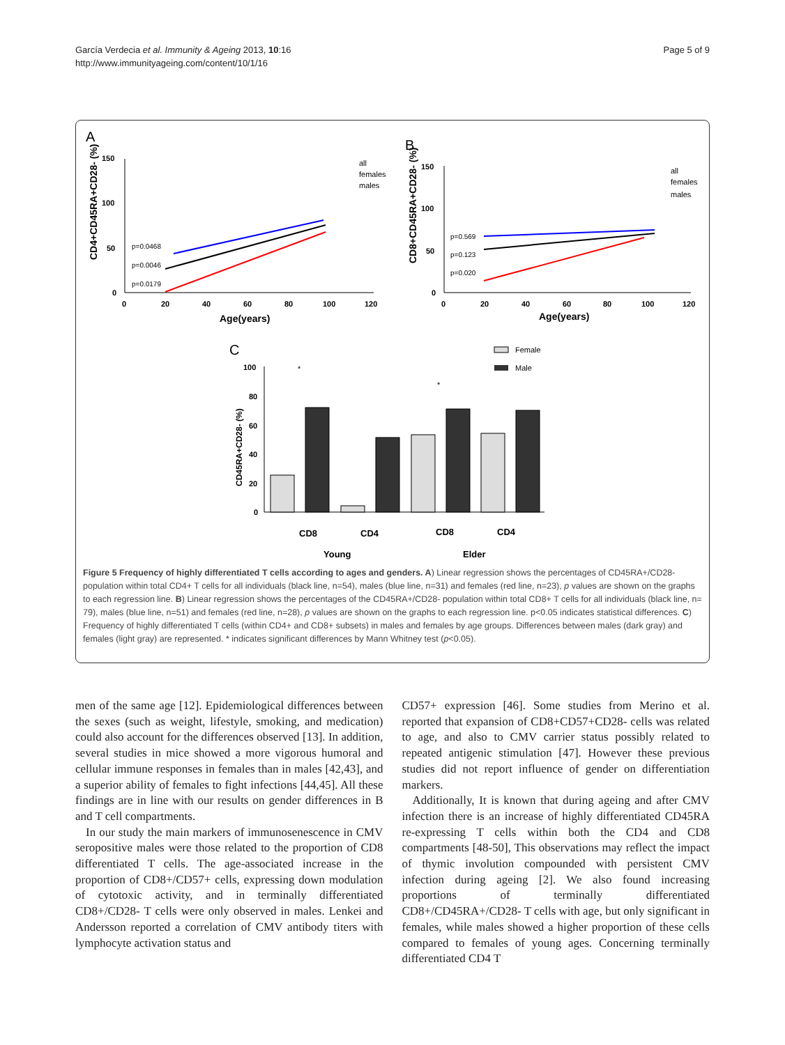García Verdecia et al. Immunity & Ageing 2013, 10:16
http://www.immunityageing.com/content/10/1/16
Page 5 of 9
A
B
C
150
100
50
0
150
100
50
0
0
20
40
60
80
100
120
0
20
40
60
80
100
120
Age(years)
Age(years)
100
80
60
40
20
0
CD8
CD4
CD8
CD4
Young
Elder
p=0.0468
p=0.0046
p=0.0179
p=0.569
p=0.123
p=0.020
all
females
males
all
females
males
Female
Male
CD4+CD45RA+CD28- (%)
CD8+CD45RA+CD28- (%)
CD45RA+CD28- (%)
*
*
Figure 5 Frequency of highly differentiated T cells according to ages and genders. A) Linear regression shows the percentages of CD45RA+/CD28- population within total CD4+ T cells for all individuals (black line, n=54), males (blue line, n=31) and females (red line, n=23), p values are shown on the graphs to each regression line. B) Linear regression shows the percentages of the CD45RA+/CD28- population within total CD8+ T cells for all individuals (black line, n= 79), males (blue line, n=51) and females (red line, n=28), p values are shown on the graphs to each regression line. p<0.05 indicates statistical differences. C) Frequency of highly differentiated T cells (within CD4+ and CD8+ subsets) in males and females by age groups. Differences between males (dark gray) and females (light gray) are represented. * indicates significant differences by Mann Whitney test (p<0.05).
men of the same age [12]. Epidemiological differences between the sexes (such as weight, lifestyle, smoking, and medication) could also account for the differences observed [13]. In addition, several studies in mice showed a more vigorous humoral and cellular immune responses in females than in males [42,43], and a superior ability of females to fight infections [44,45]. All these findings are in line with our results on gender differences in B and T cell compartments.
In our study the main markers of immunosenescence in CMV seropositive males were those related to the proportion of CD8 differentiated T cells. The age-associated increase in the proportion of CD8+/CD57+ cells, expressing down modulation of cytotoxic activity, and in terminally differentiated CD8+/CD28- T cells were only observed in males. Lenkei and Andersson reported a correlation of CMV antibody titers with lymphocyte activation status and
CD57+ expression [46]. Some studies from Merino et al. reported that expansion of CD8+CD57+CD28- cells was related to age, and also to CMV carrier status possibly related to repeated antigenic stimulation [47]. However these previous studies did not report influence of gender on differentiation markers.
Additionally, It is known that during ageing and after CMV infection there is an increase of highly differentiated CD45RA re-expressing T cells within both the CD4 and CD8 compartments [48-50], This observations may reflect the impact of thymic involution compounded with persistent CMV infection during ageing [2]. We also found increasing proportions of terminally differentiated CD8+/CD45RA+/CD28- T cells with age, but only significant in females, while males showed a higher proportion of these cells compared to females of young ages. Concerning terminally differentiated CD4 T